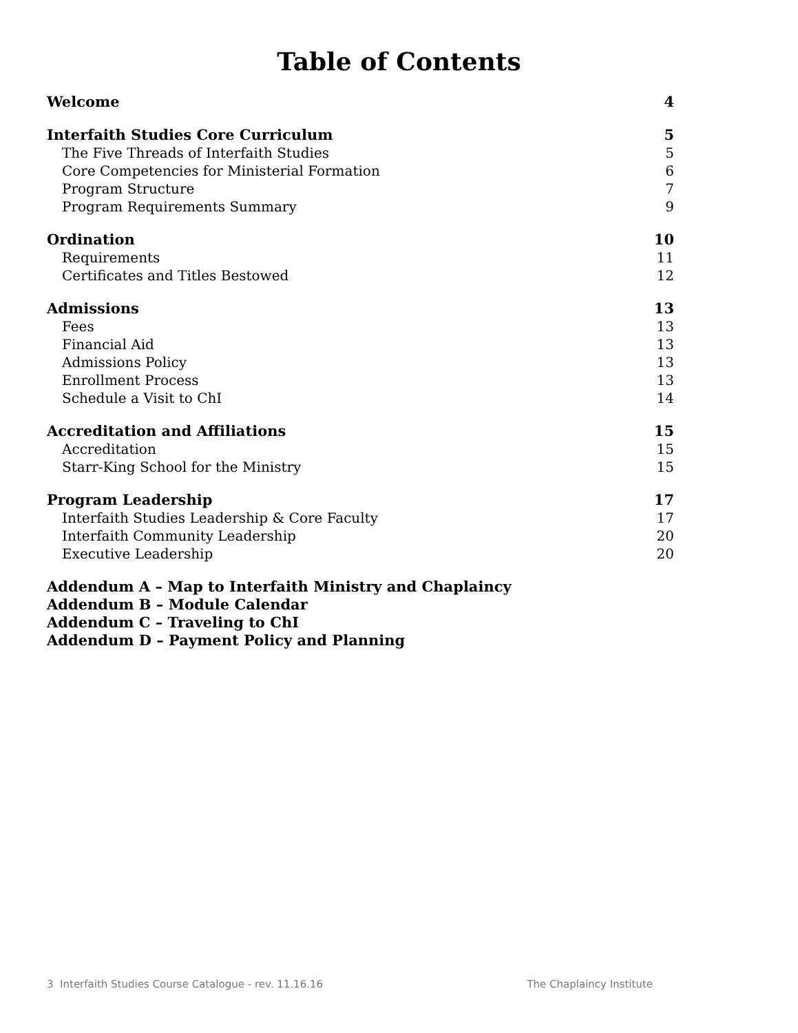Table of Contents
Welcome 4
Interfaith Studies Core Curriculum 5
The Five Threads of Interfaith Studies 5
Core Competencies for Ministerial Formation 6
Program Structure 7
Program Requirements Summary 9
Ordination 10
Requirements 11
Certificates and Titles Bestowed 12
Admissions 13
Fees 13
Financial Aid 13
Admissions Policy 13
Enrollment Process 13
Schedule a Visit to ChI 14
Accreditation and Affiliations 15
Accreditation 15
Starr-King School for the Ministry 15
Program Leadership 17
Interfaith Studies Leadership & Core Faculty 17
Interfaith Community Leadership 20
Executive Leadership 20
Addendum A – Map to Interfaith Ministry and Chaplaincy
Addendum B – Module Calendar
Addendum C – Traveling to ChI
Addendum D – Payment Policy and Planning
3 Interfaith Studies Course Catalogue - rev. 11.16.16 The Chaplaincy Institute